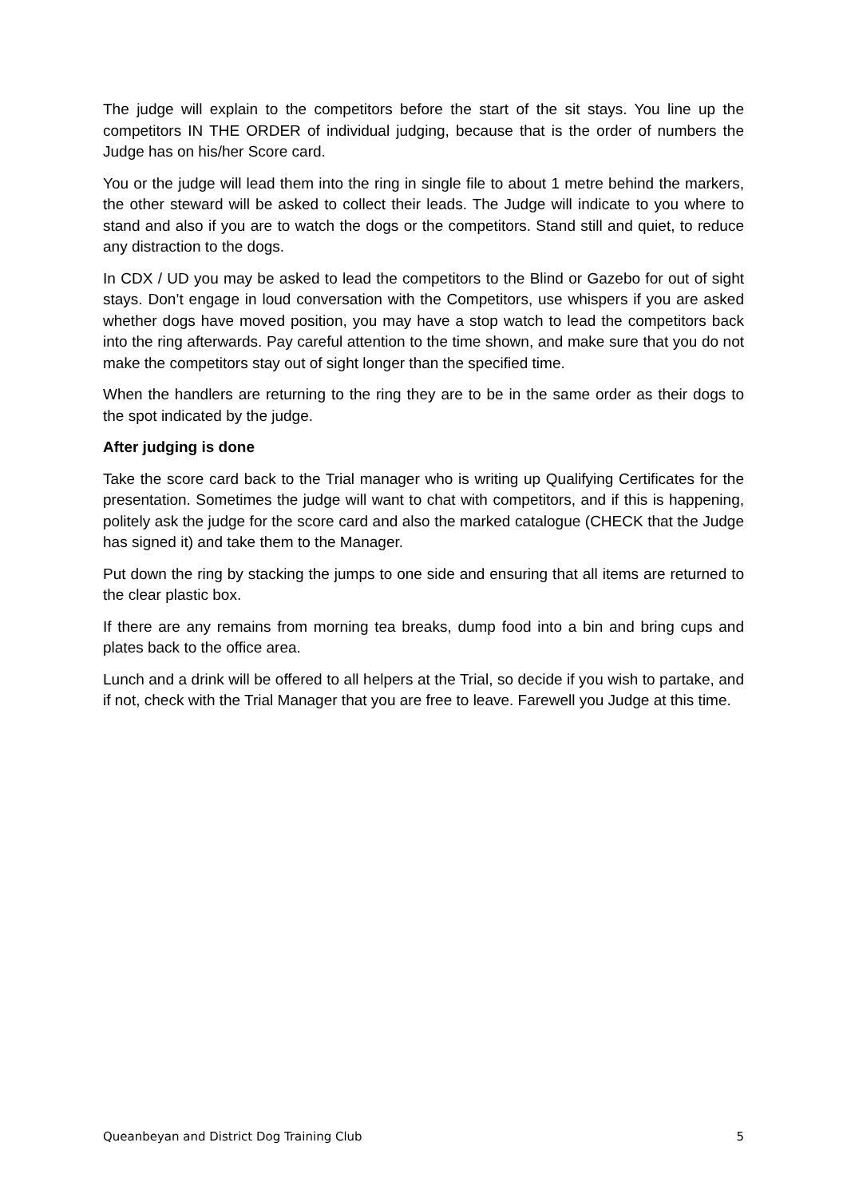The judge will explain to the competitors before the start of the sit stays. You line up the competitors IN THE ORDER of individual judging, because that is the order of numbers the Judge has on his/her Score card.
You or the judge will lead them into the ring in single file to about 1 metre behind the markers, the other steward will be asked to collect their leads. The Judge will indicate to you where to stand and also if you are to watch the dogs or the competitors. Stand still and quiet, to reduce any distraction to the dogs.
In CDX / UD you may be asked to lead the competitors to the Blind or Gazebo for out of sight stays. Don’t engage in loud conversation with the Competitors, use whispers if you are asked whether dogs have moved position, you may have a stop watch to lead the competitors back into the ring afterwards. Pay careful attention to the time shown, and make sure that you do not make the competitors stay out of sight longer than the specified time.
When the handlers are returning to the ring they are to be in the same order as their dogs to the spot indicated by the judge.
After judging is done
Take the score card back to the Trial manager who is writing up Qualifying Certificates for the presentation. Sometimes the judge will want to chat with competitors, and if this is happening, politely ask the judge for the score card and also the marked catalogue (CHECK that the Judge has signed it) and take them to the Manager.
Put down the ring by stacking the jumps to one side and ensuring that all items are returned to the clear plastic box.
If there are any remains from morning tea breaks, dump food into a bin and bring cups and plates back to the office area.
Lunch and a drink will be offered to all helpers at the Trial, so decide if you wish to partake, and if not, check with the Trial Manager that you are free to leave. Farewell you Judge at this time.
Queanbeyan and District Dog Training Club 5